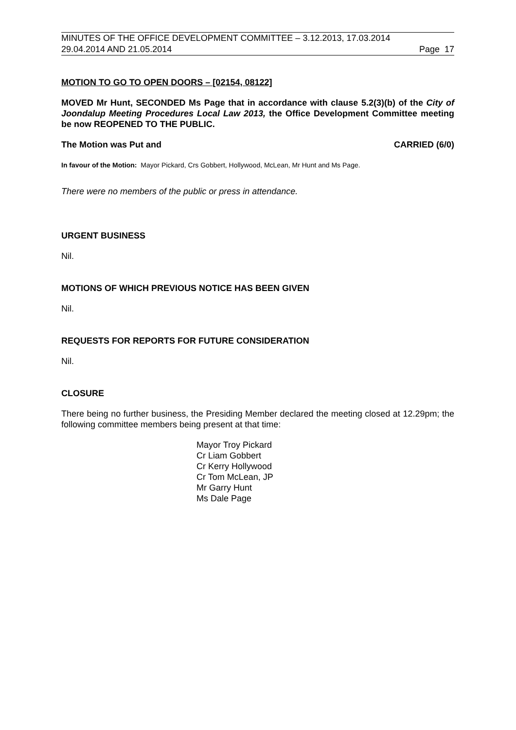MINUTES OF THE OFFICE DEVELOPMENT COMMITTEE – 3.12.2013, 17.03.2014
29.04.2014 AND 21.05.2014 Page 17
MOTION TO GO TO OPEN DOORS – [02154, 08122]
MOVED Mr Hunt, SECONDED Ms Page that in accordance with clause 5.2(3)(b) of the City of Joondalup Meeting Procedures Local Law 2013, the Office Development Committee meeting be now REOPENED TO THE PUBLIC.
The Motion was Put and CARRIED (6/0)
In favour of the Motion: Mayor Pickard, Crs Gobbert, Hollywood, McLean, Mr Hunt and Ms Page.
There were no members of the public or press in attendance.
URGENT BUSINESS
Nil.
MOTIONS OF WHICH PREVIOUS NOTICE HAS BEEN GIVEN
Nil.
REQUESTS FOR REPORTS FOR FUTURE CONSIDERATION
Nil.
CLOSURE
There being no further business, the Presiding Member declared the meeting closed at 12.29pm; the following committee members being present at that time:
Mayor Troy Pickard
Cr Liam Gobbert
Cr Kerry Hollywood
Cr Tom McLean, JP
Mr Garry Hunt
Ms Dale Page